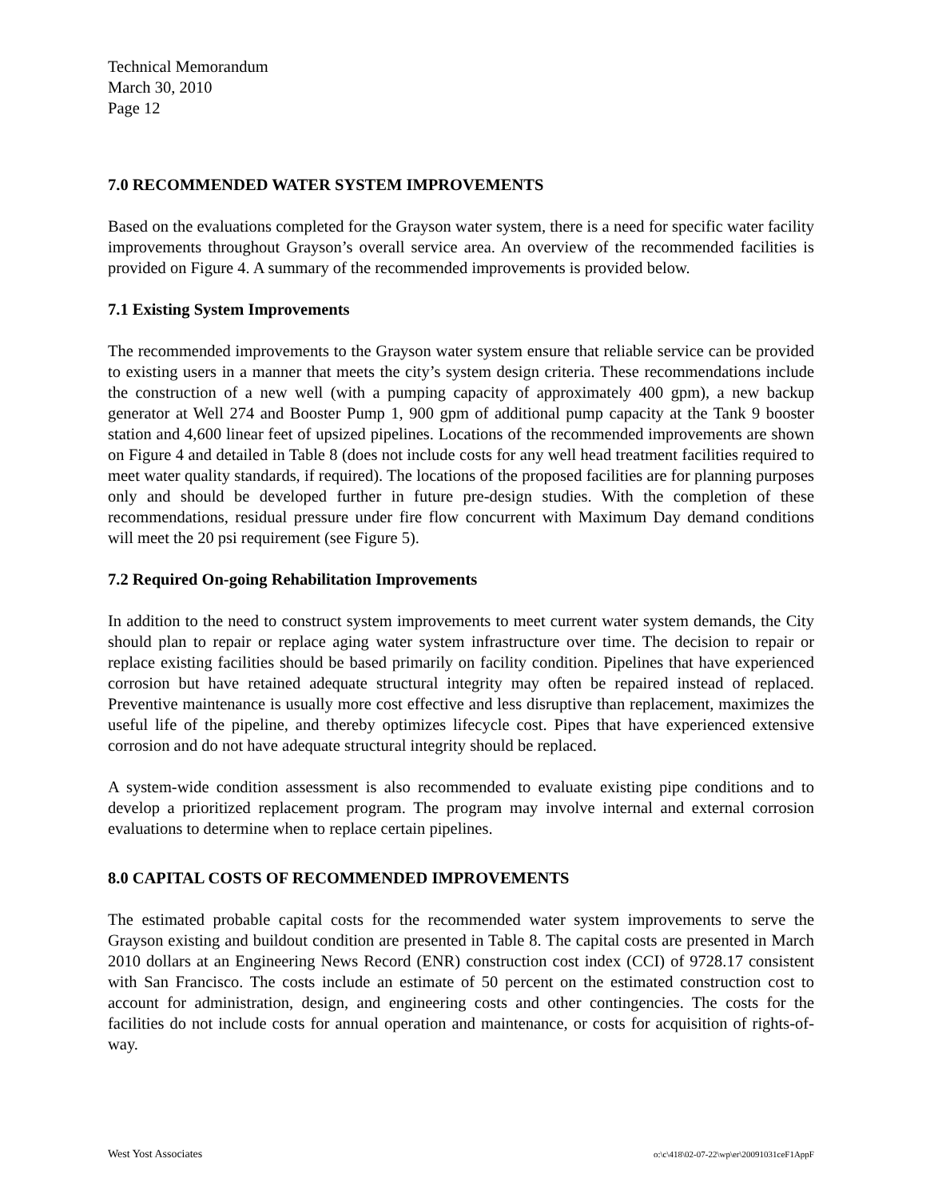Technical Memorandum
March 30, 2010
Page 12
7.0 RECOMMENDED WATER SYSTEM IMPROVEMENTS
Based on the evaluations completed for the Grayson water system, there is a need for specific water facility improvements throughout Grayson’s overall service area. An overview of the recommended facilities is provided on Figure 4. A summary of the recommended improvements is provided below.
7.1 Existing System Improvements
The recommended improvements to the Grayson water system ensure that reliable service can be provided to existing users in a manner that meets the city’s system design criteria. These recommendations include the construction of a new well (with a pumping capacity of approximately 400 gpm), a new backup generator at Well 274 and Booster Pump 1, 900 gpm of additional pump capacity at the Tank 9 booster station and 4,600 linear feet of upsized pipelines. Locations of the recommended improvements are shown on Figure 4 and detailed in Table 8 (does not include costs for any well head treatment facilities required to meet water quality standards, if required). The locations of the proposed facilities are for planning purposes only and should be developed further in future pre-design studies. With the completion of these recommendations, residual pressure under fire flow concurrent with Maximum Day demand conditions will meet the 20 psi requirement (see Figure 5).
7.2 Required On-going Rehabilitation Improvements
In addition to the need to construct system improvements to meet current water system demands, the City should plan to repair or replace aging water system infrastructure over time. The decision to repair or replace existing facilities should be based primarily on facility condition. Pipelines that have experienced corrosion but have retained adequate structural integrity may often be repaired instead of replaced. Preventive maintenance is usually more cost effective and less disruptive than replacement, maximizes the useful life of the pipeline, and thereby optimizes lifecycle cost. Pipes that have experienced extensive corrosion and do not have adequate structural integrity should be replaced.
A system-wide condition assessment is also recommended to evaluate existing pipe conditions and to develop a prioritized replacement program. The program may involve internal and external corrosion evaluations to determine when to replace certain pipelines.
8.0 CAPITAL COSTS OF RECOMMENDED IMPROVEMENTS
The estimated probable capital costs for the recommended water system improvements to serve the Grayson existing and buildout condition are presented in Table 8. The capital costs are presented in March 2010 dollars at an Engineering News Record (ENR) construction cost index (CCI) of 9728.17 consistent with San Francisco. The costs include an estimate of 50 percent on the estimated construction cost to account for administration, design, and engineering costs and other contingencies. The costs for the facilities do not include costs for annual operation and maintenance, or costs for acquisition of rights-of-way.
West Yost Associates o:\c\418\02-07-22\wp\er\20091031ceF1AppF